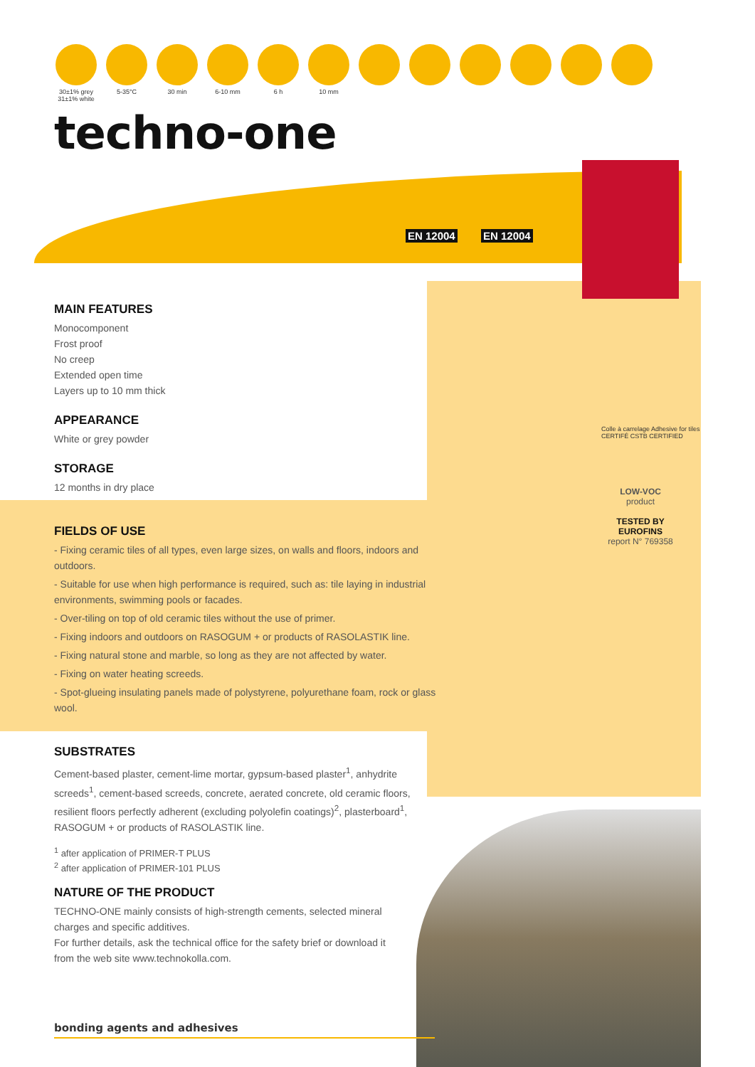30±1% grey
31±1% white
5-35°C
30 min
6-10 mm
6 h
10 mm
techno-one
EN 12004 EN 12004
MAIN FEATURES
Monocomponent
Frost proof
No creep
Extended open time
Layers up to 10 mm thick
APPEARANCE
White or grey powder
STORAGE
12 months in dry place
FIELDS OF USE
- Fixing ceramic tiles of all types, even large sizes, on walls and floors, indoors and outdoors.
- Suitable for use when high performance is required, such as: tile laying in industrial environments, swimming pools or facades.
- Over-tiling on top of old ceramic tiles without the use of primer.
- Fixing indoors and outdoors on RASOGUM + or products of RASOLASTIK line.
- Fixing natural stone and marble, so long as they are not affected by water.
- Fixing on water heating screeds.
- Spot-glueing insulating panels made of polystyrene, polyurethane foam, rock or glass wool.
SUBSTRATES
Cement-based plaster, cement-lime mortar, gypsum-based plaster<sup>1</sup>, anhydrite screeds<sup>1</sup>, cement-based screeds, concrete, aerated concrete, old ceramic floors, resilient floors perfectly adherent (excluding polyolefin coatings)<sup>2</sup>, plasterboard<sup>1</sup>, RASOGUM + or products of RASOLASTIK line.
<sup>1</sup> after application of PRIMER-T PLUS
<sup>2</sup> after application of PRIMER-101 PLUS
NATURE OF THE PRODUCT
TECHNO-ONE mainly consists of high-strength cements, selected mineral charges and specific additives.
For further details, ask the technical office for the safety brief or download it from the web site www.technokolla.com.
Colle à carrelage Adhesive for tiles
CERTIFÉ CSTB CERTIFIED
LOW-VOC
product
TESTED BY
EUROFINS
report N° 769358
bonding agents and adhesives